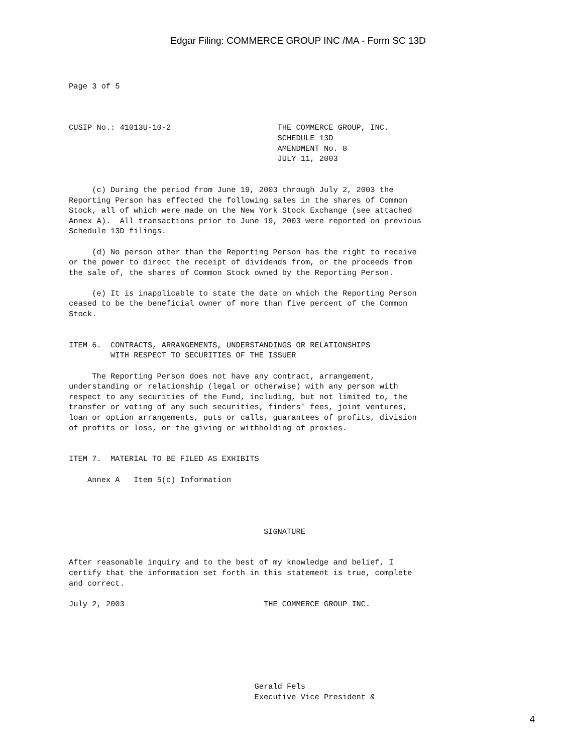Edgar Filing: COMMERCE GROUP INC /MA - Form SC 13D
Page 3 of 5



CUSIP No.: 41013U-10-2                       THE COMMERCE GROUP, INC.
                                             SCHEDULE 13D
                                             AMENDMENT No. 8
                                             JULY 11, 2003


     (c) During the period from June 19, 2003 through July 2, 2003 the
Reporting Person has effected the following sales in the shares of Common
Stock, all of which were made on the New York Stock Exchange (see attached
Annex A).  All transactions prior to June 19, 2003 were reported on previous
Schedule 13D filings.

     (d) No person other than the Reporting Person has the right to receive
or the power to direct the receipt of dividends from, or the proceeds from
the sale of, the shares of Common Stock owned by the Reporting Person.

     (e) It is inapplicable to state the date on which the Reporting Person
ceased to be the beneficial owner of more than five percent of the Common
Stock.


ITEM 6.  CONTRACTS, ARRANGEMENTS, UNDERSTANDINGS OR RELATIONSHIPS
         WITH RESPECT TO SECURITIES OF THE ISSUER

     The Reporting Person does not have any contract, arrangement,
understanding or relationship (legal or otherwise) with any person with
respect to any securities of the Fund, including, but not limited to, the
transfer or voting of any such securities, finders' fees, joint ventures,
loan or option arrangements, puts or calls, guarantees of profits, division
of profits or loss, or the giving or withholding of proxies.


ITEM 7.  MATERIAL TO BE FILED AS EXHIBITS

    Annex A   Item 5(c) Information




                                          SIGNATURE


After reasonable inquiry and to the best of my knowledge and belief, I
certify that the information set forth in this statement is true, complete
and correct.

July 2, 2003                              THE COMMERCE GROUP INC.







                                        Gerald Fels
                                        Executive Vice President &
4